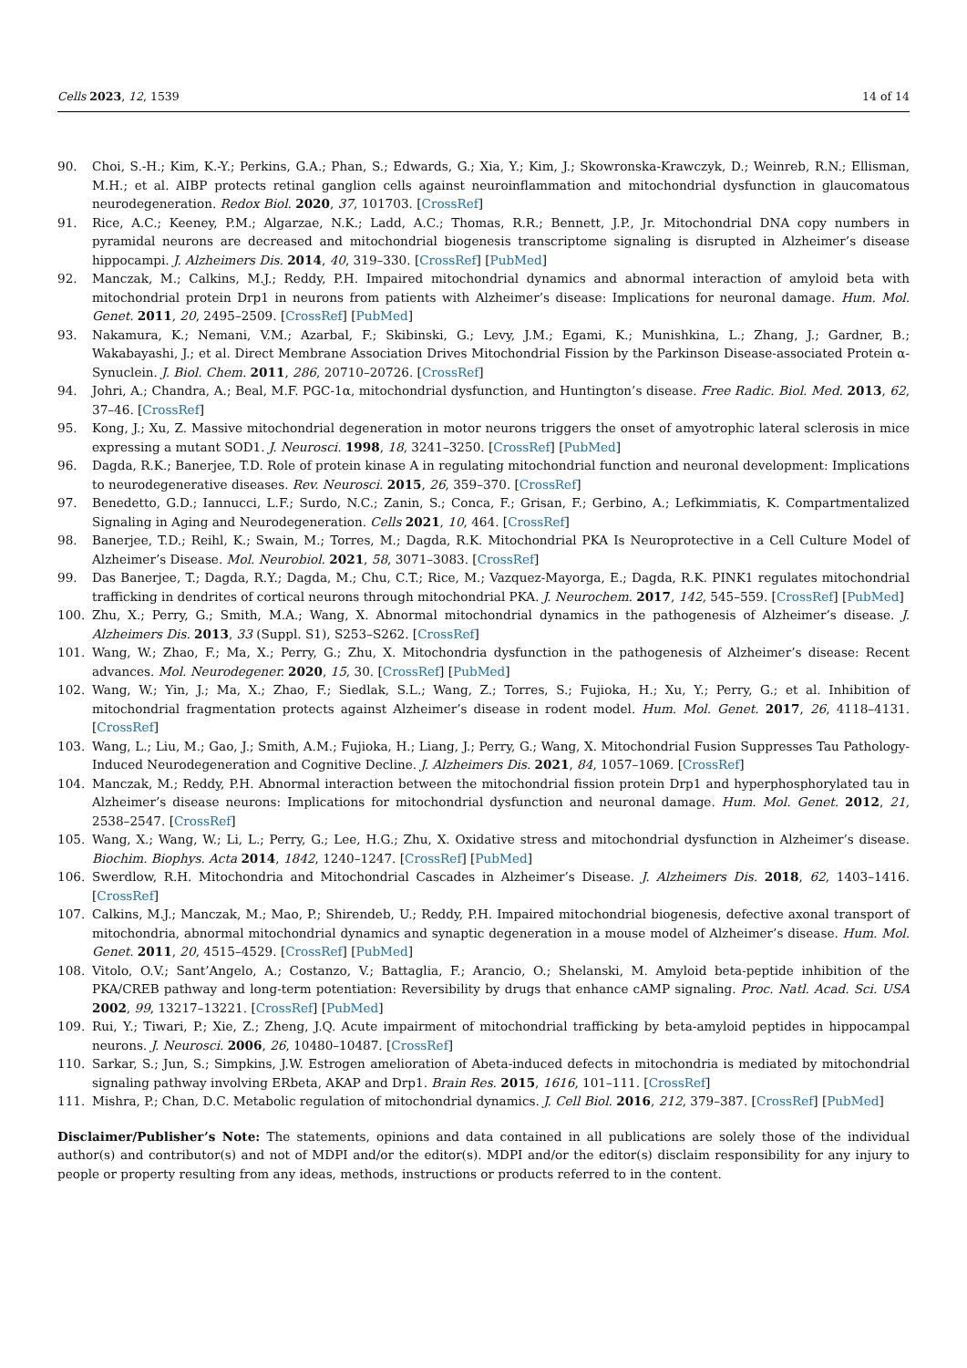Cells 2023, 12, 1539 14 of 14
90. Choi, S.-H.; Kim, K.-Y.; Perkins, G.A.; Phan, S.; Edwards, G.; Xia, Y.; Kim, J.; Skowronska-Krawczyk, D.; Weinreb, R.N.; Ellisman, M.H.; et al. AIBP protects retinal ganglion cells against neuroinflammation and mitochondrial dysfunction in glaucomatous neurodegeneration. Redox Biol. 2020, 37, 101703. [CrossRef]
91. Rice, A.C.; Keeney, P.M.; Algarzae, N.K.; Ladd, A.C.; Thomas, R.R.; Bennett, J.P., Jr. Mitochondrial DNA copy numbers in pyramidal neurons are decreased and mitochondrial biogenesis transcriptome signaling is disrupted in Alzheimer’s disease hippocampi. J. Alzheimers Dis. 2014, 40, 319–330. [CrossRef] [PubMed]
92. Manczak, M.; Calkins, M.J.; Reddy, P.H. Impaired mitochondrial dynamics and abnormal interaction of amyloid beta with mitochondrial protein Drp1 in neurons from patients with Alzheimer’s disease: Implications for neuronal damage. Hum. Mol. Genet. 2011, 20, 2495–2509. [CrossRef] [PubMed]
93. Nakamura, K.; Nemani, V.M.; Azarbal, F.; Skibinski, G.; Levy, J.M.; Egami, K.; Munishkina, L.; Zhang, J.; Gardner, B.; Wakabayashi, J.; et al. Direct Membrane Association Drives Mitochondrial Fission by the Parkinson Disease-associated Protein α-Synuclein. J. Biol. Chem. 2011, 286, 20710–20726. [CrossRef]
94. Johri, A.; Chandra, A.; Beal, M.F. PGC-1α, mitochondrial dysfunction, and Huntington’s disease. Free Radic. Biol. Med. 2013, 62, 37–46. [CrossRef]
95. Kong, J.; Xu, Z. Massive mitochondrial degeneration in motor neurons triggers the onset of amyotrophic lateral sclerosis in mice expressing a mutant SOD1. J. Neurosci. 1998, 18, 3241–3250. [CrossRef] [PubMed]
96. Dagda, R.K.; Banerjee, T.D. Role of protein kinase A in regulating mitochondrial function and neuronal development: Implications to neurodegenerative diseases. Rev. Neurosci. 2015, 26, 359–370. [CrossRef]
97. Benedetto, G.D.; Iannucci, L.F.; Surdo, N.C.; Zanin, S.; Conca, F.; Grisan, F.; Gerbino, A.; Lefkimmiatis, K. Compartmentalized Signaling in Aging and Neurodegeneration. Cells 2021, 10, 464. [CrossRef]
98. Banerjee, T.D.; Reihl, K.; Swain, M.; Torres, M.; Dagda, R.K. Mitochondrial PKA Is Neuroprotective in a Cell Culture Model of Alzheimer’s Disease. Mol. Neurobiol. 2021, 58, 3071–3083. [CrossRef]
99. Das Banerjee, T.; Dagda, R.Y.; Dagda, M.; Chu, C.T.; Rice, M.; Vazquez-Mayorga, E.; Dagda, R.K. PINK1 regulates mitochondrial trafficking in dendrites of cortical neurons through mitochondrial PKA. J. Neurochem. 2017, 142, 545–559. [CrossRef] [PubMed]
100. Zhu, X.; Perry, G.; Smith, M.A.; Wang, X. Abnormal mitochondrial dynamics in the pathogenesis of Alzheimer’s disease. J. Alzheimers Dis. 2013, 33 (Suppl. S1), S253–S262. [CrossRef]
101. Wang, W.; Zhao, F.; Ma, X.; Perry, G.; Zhu, X. Mitochondria dysfunction in the pathogenesis of Alzheimer’s disease: Recent advances. Mol. Neurodegener. 2020, 15, 30. [CrossRef] [PubMed]
102. Wang, W.; Yin, J.; Ma, X.; Zhao, F.; Siedlak, S.L.; Wang, Z.; Torres, S.; Fujioka, H.; Xu, Y.; Perry, G.; et al. Inhibition of mitochondrial fragmentation protects against Alzheimer’s disease in rodent model. Hum. Mol. Genet. 2017, 26, 4118–4131. [CrossRef]
103. Wang, L.; Liu, M.; Gao, J.; Smith, A.M.; Fujioka, H.; Liang, J.; Perry, G.; Wang, X. Mitochondrial Fusion Suppresses Tau Pathology-Induced Neurodegeneration and Cognitive Decline. J. Alzheimers Dis. 2021, 84, 1057–1069. [CrossRef]
104. Manczak, M.; Reddy, P.H. Abnormal interaction between the mitochondrial fission protein Drp1 and hyperphosphorylated tau in Alzheimer’s disease neurons: Implications for mitochondrial dysfunction and neuronal damage. Hum. Mol. Genet. 2012, 21, 2538–2547. [CrossRef]
105. Wang, X.; Wang, W.; Li, L.; Perry, G.; Lee, H.G.; Zhu, X. Oxidative stress and mitochondrial dysfunction in Alzheimer’s disease. Biochim. Biophys. Acta 2014, 1842, 1240–1247. [CrossRef] [PubMed]
106. Swerdlow, R.H. Mitochondria and Mitochondrial Cascades in Alzheimer’s Disease. J. Alzheimers Dis. 2018, 62, 1403–1416. [CrossRef]
107. Calkins, M.J.; Manczak, M.; Mao, P.; Shirendeb, U.; Reddy, P.H. Impaired mitochondrial biogenesis, defective axonal transport of mitochondria, abnormal mitochondrial dynamics and synaptic degeneration in a mouse model of Alzheimer’s disease. Hum. Mol. Genet. 2011, 20, 4515–4529. [CrossRef] [PubMed]
108. Vitolo, O.V.; Sant’Angelo, A.; Costanzo, V.; Battaglia, F.; Arancio, O.; Shelanski, M. Amyloid beta-peptide inhibition of the PKA/CREB pathway and long-term potentiation: Reversibility by drugs that enhance cAMP signaling. Proc. Natl. Acad. Sci. USA 2002, 99, 13217–13221. [CrossRef] [PubMed]
109. Rui, Y.; Tiwari, P.; Xie, Z.; Zheng, J.Q. Acute impairment of mitochondrial trafficking by beta-amyloid peptides in hippocampal neurons. J. Neurosci. 2006, 26, 10480–10487. [CrossRef]
110. Sarkar, S.; Jun, S.; Simpkins, J.W. Estrogen amelioration of Abeta-induced defects in mitochondria is mediated by mitochondrial signaling pathway involving ERbeta, AKAP and Drp1. Brain Res. 2015, 1616, 101–111. [CrossRef]
111. Mishra, P.; Chan, D.C. Metabolic regulation of mitochondrial dynamics. J. Cell Biol. 2016, 212, 379–387. [CrossRef] [PubMed]
Disclaimer/Publisher’s Note: The statements, opinions and data contained in all publications are solely those of the individual author(s) and contributor(s) and not of MDPI and/or the editor(s). MDPI and/or the editor(s) disclaim responsibility for any injury to people or property resulting from any ideas, methods, instructions or products referred to in the content.